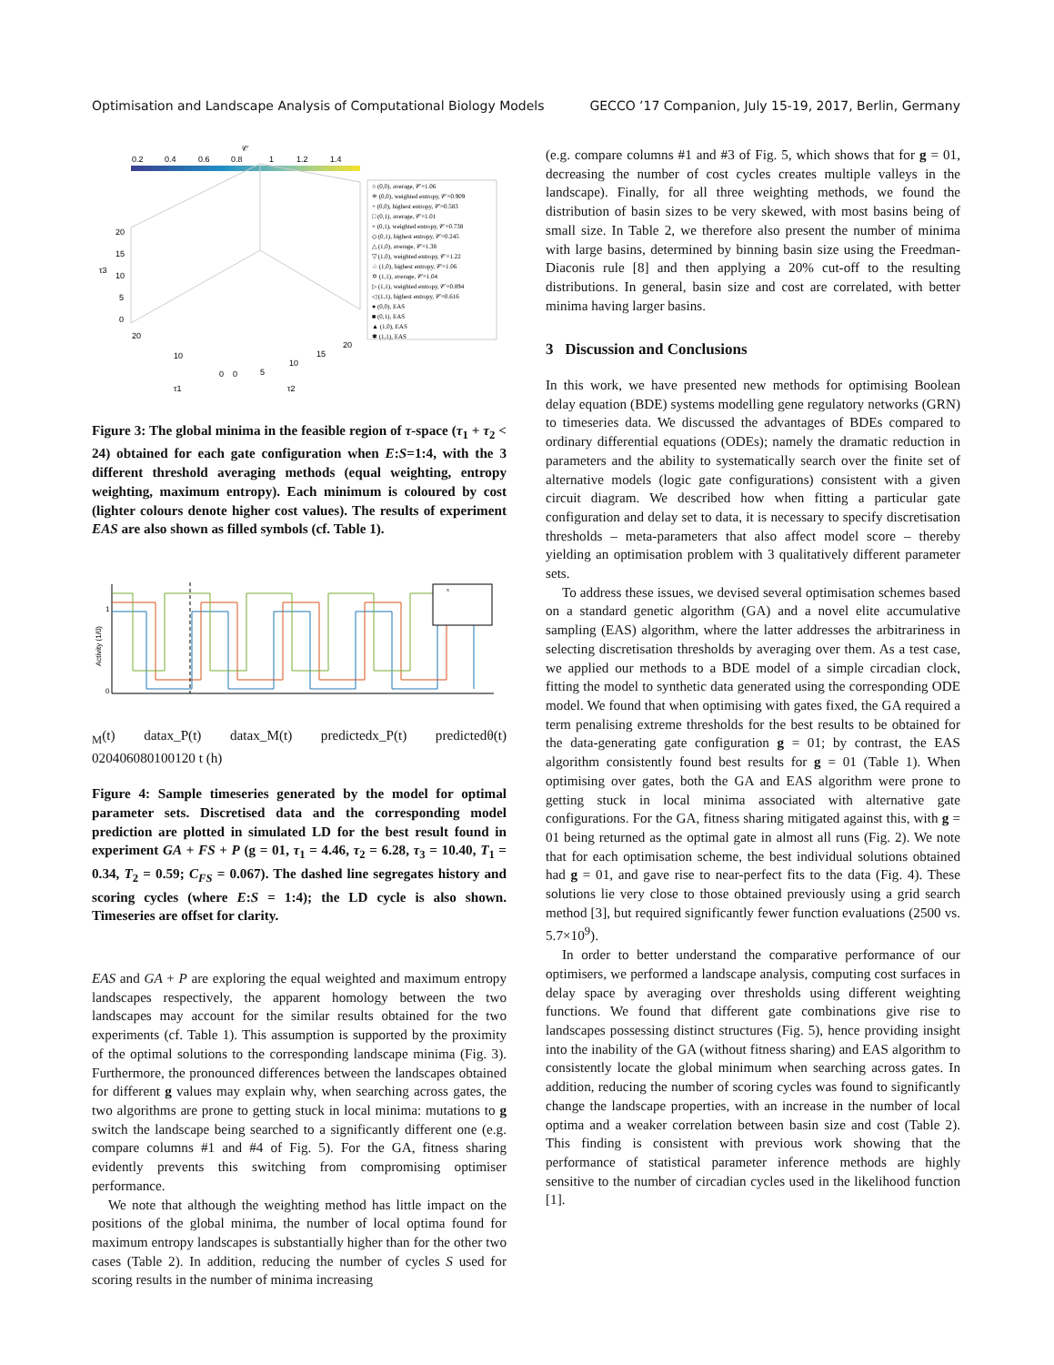Optimisation and Landscape Analysis of Computational Biology Models GECCO ’17 Companion, July 15-19, 2017, Berlin, Germany
𝒞
0.2
0.4
0.6
0.8
1
1.2
1.4
20
15
10
5
0
τ3
20
10
0
0
5
10
15
20
τ1
τ2
○ (0,0), average, 𝒞=1.06
✳ (0,0), weighted entropy, 𝒞=0.909
+ (0,0), highest entropy, 𝒞=0.583
□ (0,1), average, 𝒞=1.01
× (0,1), weighted entropy, 𝒞=0.738
◇ (0,1), highest entropy, 𝒞=0.245
△ (1,0), average, 𝒞=1.38
▽ (1,0), weighted entropy, 𝒞=1.22
☆ (1,0), highest entropy, 𝒞=1.06
✡ (1,1), average, 𝒞=1.04
▷ (1,1), weighted entropy, 𝒞=0.894
◁ (1,1), highest entropy, 𝒞=0.616
● (0,0), EAS
■ (0,1), EAS
▲ (1,0), EAS
✱ (1,1), EAS
Figure 3: The global minima in the feasible region of τ-space (τ<sub>1</sub> + τ<sub>2</sub> < 24) obtained for each gate configuration when E:S=1:4, with the 3 different threshold averaging methods (equal weighting, entropy weighting, maximum entropy). Each minimum is coloured by cost (lighter colours denote higher cost values). The results of experiment EAS are also shown as filled symbols (cf. Table 1).
Activity (1/0)
1
0
xM(t) data
x_P(t) data
x_M(t) predicted
x_P(t) predicted
θ(t)
0
20
40
60
80
100
120
t (h)
Figure 4: Sample timeseries generated by the model for optimal parameter sets. Discretised data and the corresponding model prediction are plotted in simulated LD for the best result found in experiment GA + FS + P (g = 01, τ<sub>1</sub> = 4.46, τ<sub>2</sub> = 6.28, τ<sub>3</sub> = 10.40, T<sub>1</sub> = 0.34, T<sub>2</sub> = 0.59; C<sub>FS</sub> = 0.067). The dashed line segregates history and scoring cycles (where E:S = 1:4); the LD cycle is also shown. Timeseries are offset for clarity.
EAS and GA + P are exploring the equal weighted and maximum entropy landscapes respectively, the apparent homology between the two landscapes may account for the similar results obtained for the two experiments (cf. Table 1). This assumption is supported by the proximity of the optimal solutions to the corresponding landscape minima (Fig. 3). Furthermore, the pronounced differences between the landscapes obtained for different g values may explain why, when searching across gates, the two algorithms are prone to getting stuck in local minima: mutations to g switch the landscape being searched to a significantly different one (e.g. compare columns #1 and #4 of Fig. 5). For the GA, fitness sharing evidently prevents this switching from compromising optimiser performance.
We note that although the weighting method has little impact on the positions of the global minima, the number of local optima found for maximum entropy landscapes is substantially higher than for the other two cases (Table 2). In addition, reducing the number of cycles S used for scoring results in the number of minima increasing
(e.g. compare columns #1 and #3 of Fig. 5, which shows that for g = 01, decreasing the number of cost cycles creates multiple valleys in the landscape). Finally, for all three weighting methods, we found the distribution of basin sizes to be very skewed, with most basins being of small size. In Table 2, we therefore also present the number of minima with large basins, determined by binning basin size using the Freedman-Diaconis rule [8] and then applying a 20% cut-off to the resulting distributions. In general, basin size and cost are correlated, with better minima having larger basins.
3 Discussion and Conclusions
In this work, we have presented new methods for optimising Boolean delay equation (BDE) systems modelling gene regulatory networks (GRN) to timeseries data. We discussed the advantages of BDEs compared to ordinary differential equations (ODEs); namely the dramatic reduction in parameters and the ability to systematically search over the finite set of alternative models (logic gate configurations) consistent with a given circuit diagram. We described how when fitting a particular gate configuration and delay set to data, it is necessary to specify discretisation thresholds – meta-parameters that also affect model score – thereby yielding an optimisation problem with 3 qualitatively different parameter sets.
To address these issues, we devised several optimisation schemes based on a standard genetic algorithm (GA) and a novel elite accumulative sampling (EAS) algorithm, where the latter addresses the arbitrariness in selecting discretisation thresholds by averaging over them. As a test case, we applied our methods to a BDE model of a simple circadian clock, fitting the model to synthetic data generated using the corresponding ODE model. We found that when optimising with gates fixed, the GA required a term penalising extreme thresholds for the best results to be obtained for the data-generating gate configuration g = 01; by contrast, the EAS algorithm consistently found best results for g = 01 (Table 1). When optimising over gates, both the GA and EAS algorithm were prone to getting stuck in local minima associated with alternative gate configurations. For the GA, fitness sharing mitigated against this, with g = 01 being returned as the optimal gate in almost all runs (Fig. 2). We note that for each optimisation scheme, the best individual solutions obtained had g = 01, and gave rise to near-perfect fits to the data (Fig. 4). These solutions lie very close to those obtained previously using a grid search method [3], but required significantly fewer function evaluations (2500 vs. 5.7×10<sup>9</sup>).
In order to better understand the comparative performance of our optimisers, we performed a landscape analysis, computing cost surfaces in delay space by averaging over thresholds using different weighting functions. We found that different gate combinations give rise to landscapes possessing distinct structures (Fig. 5), hence providing insight into the inability of the GA (without fitness sharing) and EAS algorithm to consistently locate the global minimum when searching across gates. In addition, reducing the number of scoring cycles was found to significantly change the landscape properties, with an increase in the number of local optima and a weaker correlation between basin size and cost (Table 2). This finding is consistent with previous work showing that the performance of statistical parameter inference methods are highly sensitive to the number of circadian cycles used in the likelihood function [1].